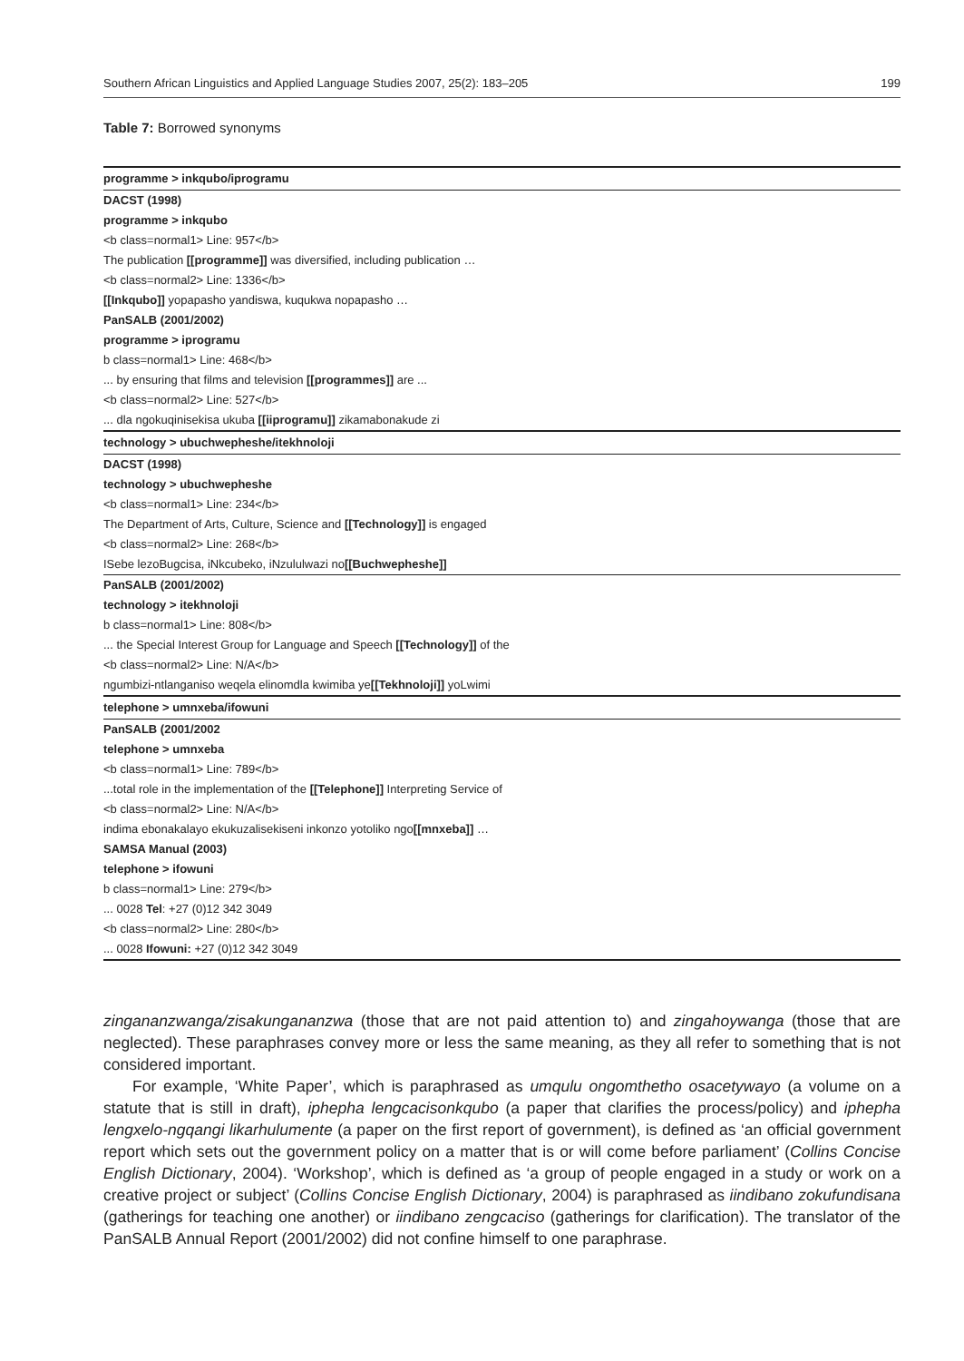Southern African Linguistics and Applied Language Studies 2007, 25(2): 183–205 199
Table 7: Borrowed synonyms
| programme > inkqubo/iprogramu |
| DACST (1998) |
| programme > inkqubo |
| <b class=normal1> Line: 957</b> |
| The publication [[programme]] was diversified, including publication … |
| <b class=normal2> Line: 1336</b> |
| [[Inkqubo]] yopapasho yandiswa, kuqukwa nopapasho … |
| PanSALB (2001/2002) |
| programme > iprogramu |
| b class=normal1> Line: 468</b> |
| ... by ensuring that films and television [[programmes]] are ... |
| <b class=normal2> Line: 527</b> |
| ... dla ngokuqinisekisa ukuba [[iiprogramu]] zikamabonakude zi |
| technology > ubuchwepheshe/itekhnoloji |
| DACST (1998) |
| technology > ubuchwepheshe |
| <b class=normal1> Line: 234</b> |
| The Department of Arts, Culture, Science and [[Technology]] is engaged |
| <b class=normal2> Line: 268</b> |
| ISebe lezoBugcisa, iNkcubeko, iNzululwazi no [[Buchwepheshe]] |
| PanSALB (2001/2002) |
| technology > itekhnoloji |
| b class=normal1> Line: 808</b> |
| ... the Special Interest Group for Language and Speech [[Technology]] of the |
| <b class=normal2> Line: N/A</b> |
| ngumbizi-ntlanganiso weqela elinomdla kwimiba ye [[Tekhnoloji]] yoLwimi |
| telephone > umnxeba/ifowuni |
| PanSALB (2001/2002 |
| telephone > umnxeba |
| <b class=normal1> Line: 789</b> |
| ...total role in the implementation of the [[Telephone]] Interpreting Service of |
| <b class=normal2> Line: N/A</b> |
| indima ebonakalayo ekukuzalisekiseni inkonzo yotoliko ngo [[mnxeba]] … |
| SAMSA Manual (2003) |
| telephone > ifowuni |
| b class=normal1> Line: 279</b> |
| ... 0028 Tel : +27 (0)12 342 3049 |
| <b class=normal2> Line: 280</b> |
| ... 0028 Ifowuni: +27 (0)12 342 3049 |
zingananzwanga/zisakungananzwa (those that are not paid attention to) and zingahoywanga (those that are neglected). These paraphrases convey more or less the same meaning, as they all refer to something that is not considered important.
For example, ‘White Paper’, which is paraphrased as umqulu ongomthetho osacetywayo (a volume on a statute that is still in draft), iphepha lengcacisonkqubo (a paper that clarifies the process/policy) and iphepha lengxelo-ngqangi likarhulumente (a paper on the first report of government), is defined as ‘an official government report which sets out the government policy on a matter that is or will come before parliament’ (Collins Concise English Dictionary, 2004). ‘Workshop’, which is defined as ‘a group of people engaged in a study or work on a creative project or subject’ (Collins Concise English Dictionary, 2004) is paraphrased as iindibano zokufundisana (gatherings for teaching one another) or iindibano zengcaciso (gatherings for clarification). The translator of the PanSALB Annual Report (2001/2002) did not confine himself to one paraphrase.